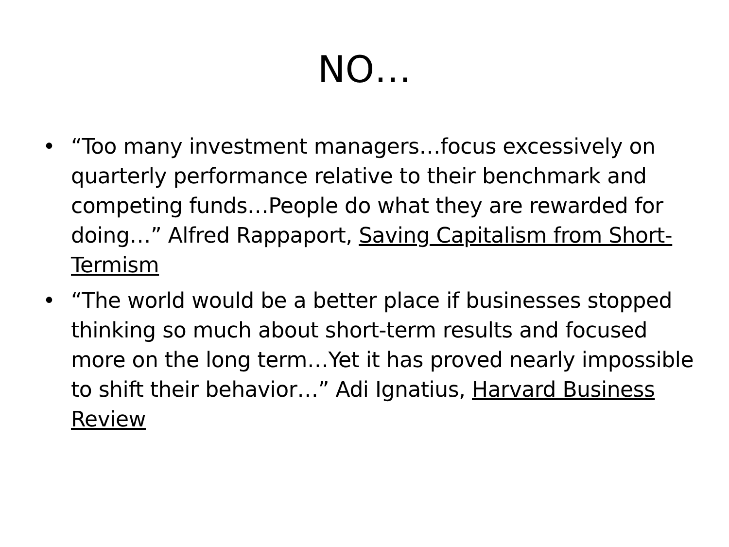NO…
• “Too many investment managers…focus excessively on quarterly performance relative to their benchmark and competing funds…People do what they are rewarded for doing…” Alfred Rappaport, Saving Capitalism from Short-Termism
• “The world would be a better place if businesses stopped thinking so much about short-term results and focused more on the long term…Yet it has proved nearly impossible to shift their behavior…” Adi Ignatius, Harvard Business Review